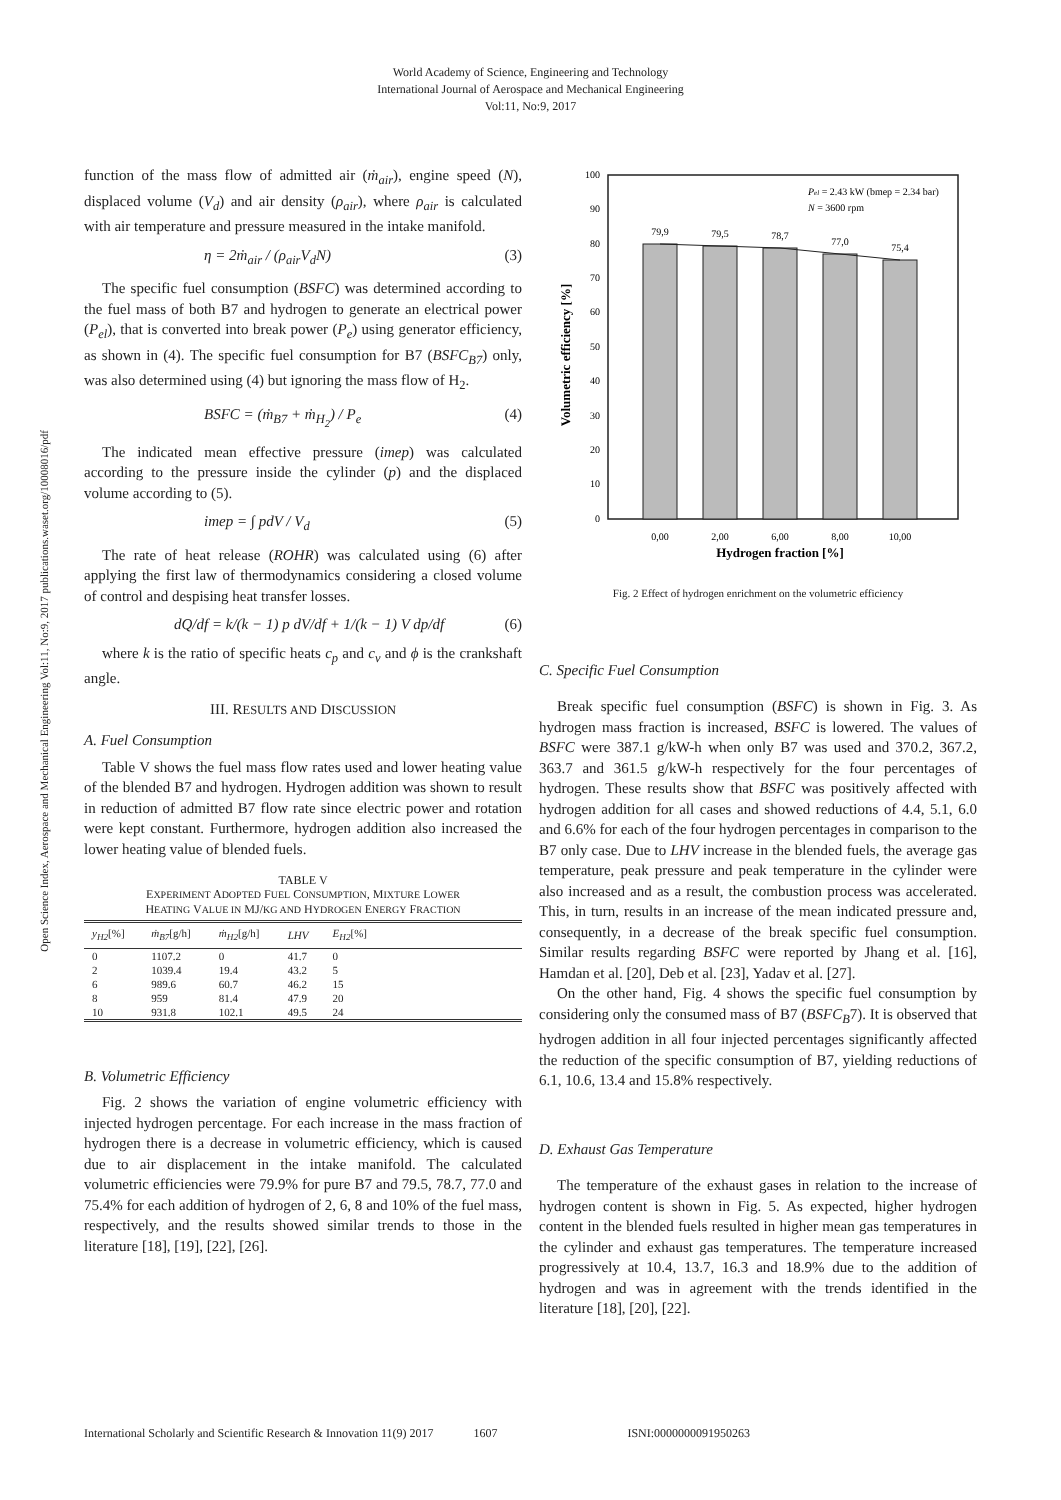World Academy of Science, Engineering and Technology
International Journal of Aerospace and Mechanical Engineering
Vol:11, No:9, 2017
Open Science Index, Aerospace and Mechanical Engineering Vol:11, No:9, 2017 publications.waset.org/10008016/pdf
function of the mass flow of admitted air (ṁ<sub>air</sub>), engine speed (N), displaced volume (V<sub>d</sub>) and air density (ρ<sub>air</sub>), where ρ<sub>air</sub> is calculated with air temperature and pressure measured in the intake manifold.
η = 2ṁ<sub>air</sub> / (ρ<sub>air</sub>V<sub>d</sub>N) (3)
The specific fuel consumption (BSFC) was determined according to the fuel mass of both B7 and hydrogen to generate an electrical power (P<sub>el</sub>), that is converted into break power (P<sub>e</sub>) using generator efficiency, as shown in (4). The specific fuel consumption for B7 (BSFC<sub>B7</sub>) only, was also determined using (4) but ignoring the mass flow of H<sub>2</sub>.
BSFC = (ṁ<sub>B7</sub> + ṁ<sub>H<sub>2</sub></sub>) / P<sub>e</sub> (4)
The indicated mean effective pressure (imep) was calculated according to the pressure inside the cylinder (p) and the displaced volume according to (5).
imep = ∫ pdV / V<sub>d</sub> (5)
The rate of heat release (ROHR) was calculated using (6) after applying the first law of thermodynamics considering a closed volume of control and despising heat transfer losses.
dQ/df = k/(k − 1) p dV/df + 1/(k − 1) V dp/df (6)
where k is the ratio of specific heats c<sub>p</sub> and c<sub>v</sub> and ϕ is the crankshaft angle.
III. RESULTS AND DISCUSSION
A. Fuel Consumption
Table V shows the fuel mass flow rates used and lower heating value of the blended B7 and hydrogen. Hydrogen addition was shown to result in reduction of admitted B7 flow rate since electric power and rotation were kept constant. Furthermore, hydrogen addition also increased the lower heating value of blended fuels.
TABLE V
EXPERIMENT ADOPTED FUEL CONSUMPTION, MIXTURE LOWER
HEATING VALUE IN MJ/KG AND HYDROGEN ENERGY FRACTION
| y<sub>H2</sub> [%] | ṁ<sub>B7</sub> [g/h] | ṁ<sub>H2</sub> [g/h] | LHV | E<sub>H2</sub> [%] | |
| --- | --- | --- | --- | --- | --- |
| 0 | 1107.2 | 0 | 41.7 | 0 | |
| 2 | 1039.4 | 19.4 | 43.2 | 5 | |
| 6 | 989.6 | 60.7 | 46.2 | 15 | |
| 8 | 959 | 81.4 | 47.9 | 20 | |
| 10 | 931.8 | 102.1 | 49.5 | 24 | |
B. Volumetric Efficiency
Fig. 2 shows the variation of engine volumetric efficiency with injected hydrogen percentage. For each increase in the mass fraction of hydrogen there is a decrease in volumetric efficiency, which is caused due to air displacement in the intake manifold. The calculated volumetric efficiencies were 79.9% for pure B7 and 79.5, 78.7, 77.0 and 75.4% for each addition of hydrogen of 2, 6, 8 and 10% of the fuel mass, respectively, and the results showed similar trends to those in the literature [18], [19], [22], [26].
0
10
20
30
40
50
60
70
80
90
100
79,9
79,5
78,7
77,0
75,4
0,00
2,00
6,00
8,00
10,00
Hydrogen fraction [%]
Pel = 2.43 kW (bmep = 2.34 bar)
N = 3600 rpm
Volumetric efficiency [%]
Fig. 2 Effect of hydrogen enrichment on the volumetric efficiency
C. Specific Fuel Consumption
Break specific fuel consumption (BSFC) is shown in Fig. 3. As hydrogen mass fraction is increased, BSFC is lowered. The values of BSFC were 387.1 g/kW-h when only B7 was used and 370.2, 367.2, 363.7 and 361.5 g/kW-h respectively for the four percentages of hydrogen. These results show that BSFC was positively affected with hydrogen addition for all cases and showed reductions of 4.4, 5.1, 6.0 and 6.6% for each of the four hydrogen percentages in comparison to the B7 only case. Due to LHV increase in the blended fuels, the average gas temperature, peak pressure and peak temperature in the cylinder were also increased and as a result, the combustion process was accelerated. This, in turn, results in an increase of the mean indicated pressure and, consequently, in a decrease of the break specific fuel consumption. Similar results regarding BSFC were reported by Jhang et al. [16], Hamdan et al. [20], Deb et al. [23], Yadav et al. [27].
On the other hand, Fig. 4 shows the specific fuel consumption by considering only the consumed mass of B7 (BSFC<sub>B</sub>7). It is observed that hydrogen addition in all four injected percentages significantly affected the reduction of the specific consumption of B7, yielding reductions of 6.1, 10.6, 13.4 and 15.8% respectively.
D. Exhaust Gas Temperature
The temperature of the exhaust gases in relation to the increase of hydrogen content is shown in Fig. 5. As expected, higher hydrogen content in the blended fuels resulted in higher mean gas temperatures in the cylinder and exhaust gas temperatures. The temperature increased progressively at 10.4, 13.7, 16.3 and 18.9% due to the addition of hydrogen and was in agreement with the trends identified in the literature [18], [20], [22].
International Scholarly and Scientific Research & Innovation 11(9) 2017 1607 ISNI:0000000091950263